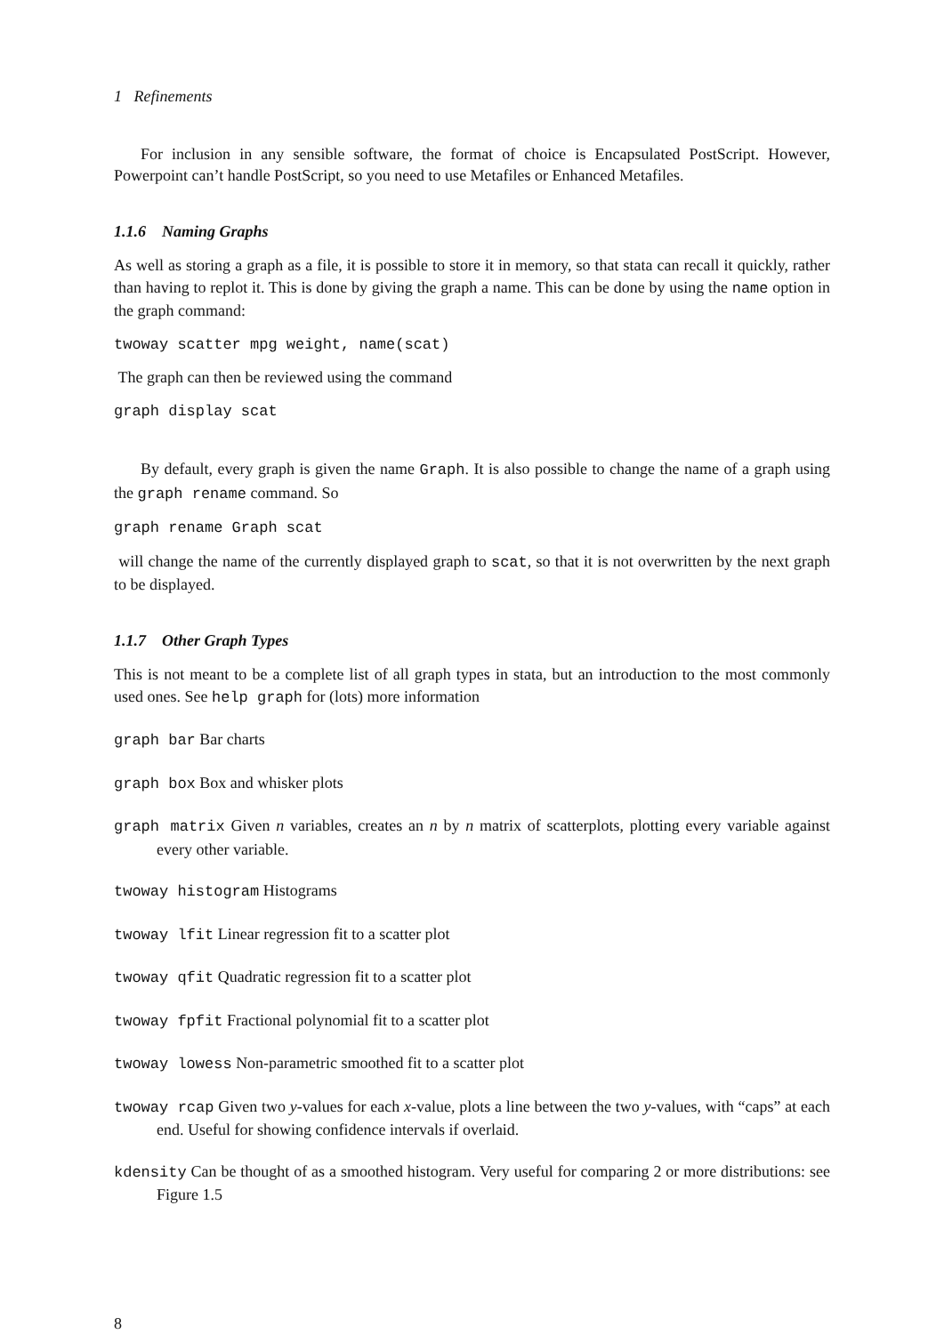1 Refinements
For inclusion in any sensible software, the format of choice is Encapsulated PostScript. However, Powerpoint can’t handle PostScript, so you need to use Metafiles or Enhanced Metafiles.
1.1.6 Naming Graphs
As well as storing a graph as a file, it is possible to store it in memory, so that stata can recall it quickly, rather than having to replot it. This is done by giving the graph a name. This can be done by using the name option in the graph command:
twoway scatter mpg weight, name(scat)
The graph can then be reviewed using the command
graph display scat
By default, every graph is given the name Graph. It is also possible to change the name of a graph using the graph rename command. So
graph rename Graph scat
will change the name of the currently displayed graph to scat, so that it is not overwritten by the next graph to be displayed.
1.1.7 Other Graph Types
This is not meant to be a complete list of all graph types in stata, but an introduction to the most commonly used ones. See help graph for (lots) more information
graph bar Bar charts
graph box Box and whisker plots
graph matrix Given n variables, creates an n by n matrix of scatterplots, plotting every variable against every other variable.
twoway histogram Histograms
twoway lfit Linear regression fit to a scatter plot
twoway qfit Quadratic regression fit to a scatter plot
twoway fpfit Fractional polynomial fit to a scatter plot
twoway lowess Non-parametric smoothed fit to a scatter plot
twoway rcap Given two y-values for each x-value, plots a line between the two y-values, with “caps” at each end. Useful for showing confidence intervals if overlaid.
kdensity Can be thought of as a smoothed histogram. Very useful for comparing 2 or more distributions: see Figure 1.5
8